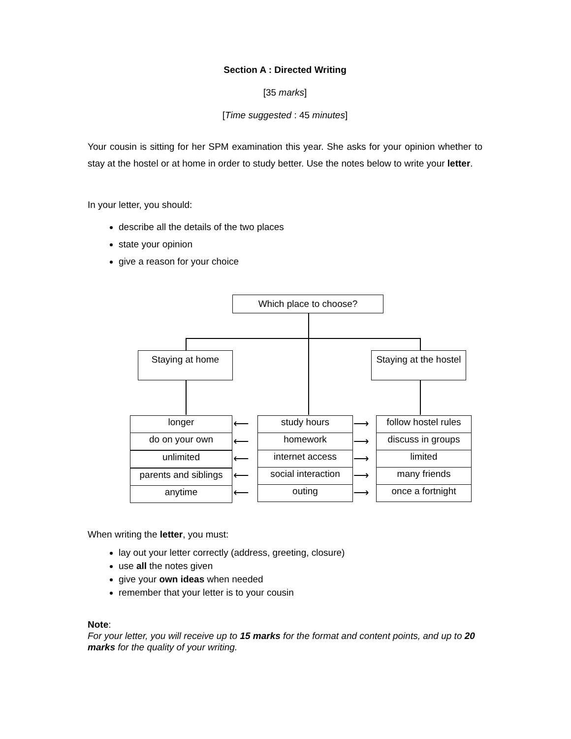Section A : Directed Writing
[35 marks]
[Time suggested : 45 minutes]
Your cousin is sitting for her SPM examination this year. She asks for your opinion whether to stay at the hostel or at home in order to study better. Use the notes below to write your letter.
In your letter, you should:
describe all the details of the two places
state your opinion
give a reason for your choice
Which place to choose?
Staying at home
Staying at the hostel
longer
do on your own
unlimited
parents and siblings
anytime
study hours
homework
internet access
social interaction
outing
follow hostel rules
discuss in groups
limited
many friends
once a fortnight
⟵ ⟶
⟵ ⟶
⟵ ⟶
⟵ ⟶
⟵ ⟶
When writing the letter, you must:
lay out your letter correctly (address, greeting, closure)
use all the notes given
give your own ideas when needed
remember that your letter is to your cousin
Note:
For your letter, you will receive up to 15 marks for the format and content points, and up to 20 marks for the quality of your writing.